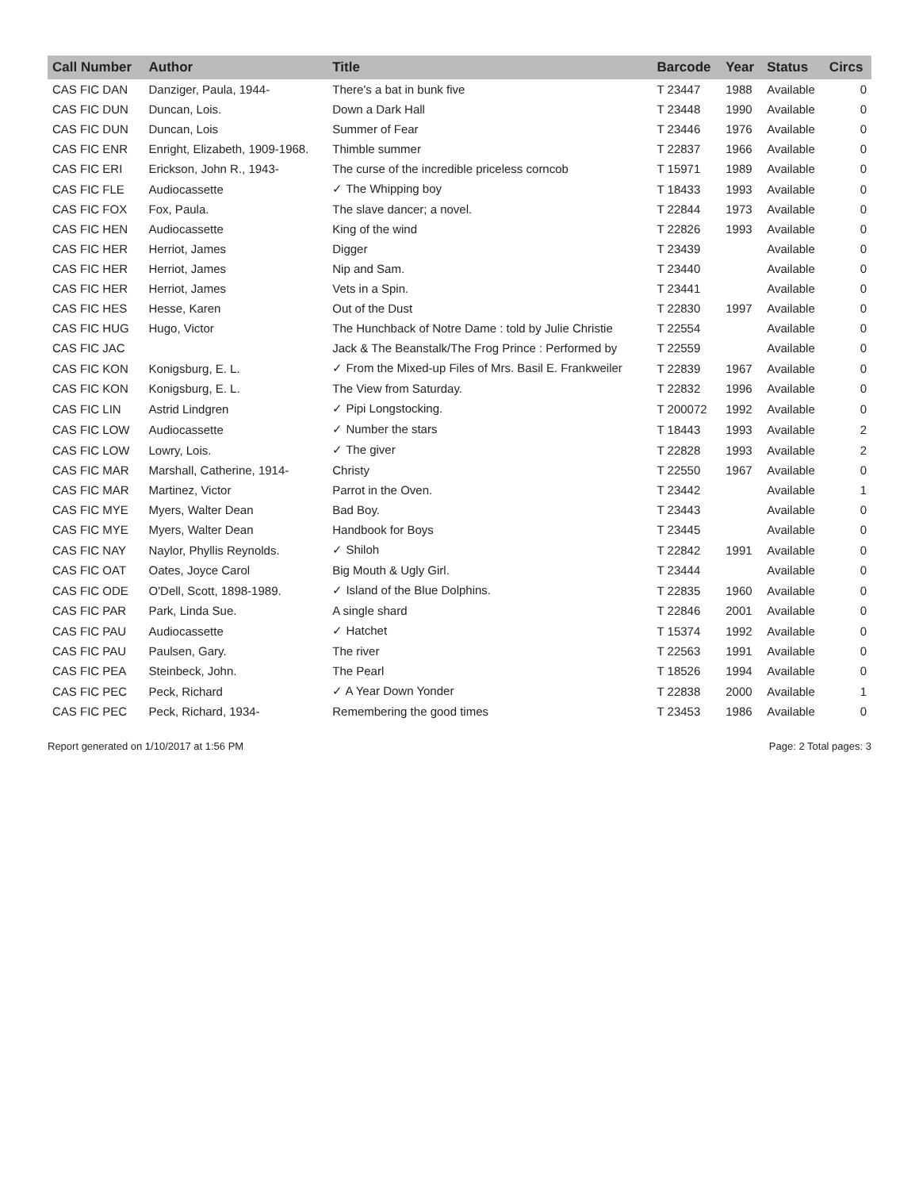| Call Number | Author | Title | Barcode | Year | Status | Circs |
| --- | --- | --- | --- | --- | --- | --- |
| CAS FIC DAN | Danziger, Paula, 1944- | There's a bat in bunk five | T 23447 | 1988 | Available | 0 |
| CAS FIC DUN | Duncan, Lois. | Down a Dark Hall | T 23448 | 1990 | Available | 0 |
| CAS FIC DUN | Duncan, Lois | Summer of Fear | T 23446 | 1976 | Available | 0 |
| CAS FIC ENR | Enright, Elizabeth, 1909-1968. | Thimble summer | T 22837 | 1966 | Available | 0 |
| CAS FIC ERI | Erickson, John R., 1943- | The curse of the incredible priceless corncob | T 15971 | 1989 | Available | 0 |
| CAS FIC FLE | Audiocassette | ✓ The Whipping boy | T 18433 | 1993 | Available | 0 |
| CAS FIC FOX | Fox, Paula. | The slave dancer; a novel. | T 22844 | 1973 | Available | 0 |
| CAS FIC HEN | Audiocassette | King of the wind | T 22826 | 1993 | Available | 0 |
| CAS FIC HER | Herriot, James | Digger | T 23439 | | Available | 0 |
| CAS FIC HER | Herriot, James | Nip and Sam. | T 23440 | | Available | 0 |
| CAS FIC HER | Herriot, James | Vets in a Spin. | T 23441 | | Available | 0 |
| CAS FIC HES | Hesse, Karen | Out of the Dust | T 22830 | 1997 | Available | 0 |
| CAS FIC HUG | Hugo, Victor | The Hunchback of Notre Dame : told by Julie Christie | T 22554 | | Available | 0 |
| CAS FIC JAC | | Jack & The Beanstalk/The Frog Prince : Performed by | T 22559 | | Available | 0 |
| CAS FIC KON | Konigsburg, E. L. | ✓ From the Mixed-up Files of Mrs. Basil E. Frankweiler | T 22839 | 1967 | Available | 0 |
| CAS FIC KON | Konigsburg, E. L. | The View from Saturday. | T 22832 | 1996 | Available | 0 |
| CAS FIC LIN | Astrid Lindgren | ✓ Pipi Longstocking. | T 200072 | 1992 | Available | 0 |
| CAS FIC LOW | Audiocassette | ✓ Number the stars | T 18443 | 1993 | Available | 2 |
| CAS FIC LOW | Lowry, Lois. | ✓ The giver | T 22828 | 1993 | Available | 2 |
| CAS FIC MAR | Marshall, Catherine, 1914- | Christy | T 22550 | 1967 | Available | 0 |
| CAS FIC MAR | Martinez, Victor | Parrot in the Oven. | T 23442 | | Available | 1 |
| CAS FIC MYE | Myers, Walter Dean | Bad Boy. | T 23443 | | Available | 0 |
| CAS FIC MYE | Myers, Walter Dean | Handbook for Boys | T 23445 | | Available | 0 |
| CAS FIC NAY | Naylor, Phyllis Reynolds. | ✓ Shiloh | T 22842 | 1991 | Available | 0 |
| CAS FIC OAT | Oates, Joyce Carol | Big Mouth & Ugly Girl. | T 23444 | | Available | 0 |
| CAS FIC ODE | O'Dell, Scott, 1898-1989. | ✓ Island of the Blue Dolphins. | T 22835 | 1960 | Available | 0 |
| CAS FIC PAR | Park, Linda Sue. | A single shard | T 22846 | 2001 | Available | 0 |
| CAS FIC PAU | Audiocassette | ✓ Hatchet | T 15374 | 1992 | Available | 0 |
| CAS FIC PAU | Paulsen, Gary. | The river | T 22563 | 1991 | Available | 0 |
| CAS FIC PEA | Steinbeck, John. | The Pearl | T 18526 | 1994 | Available | 0 |
| CAS FIC PEC | Peck, Richard | ✓ A Year Down Yonder | T 22838 | 2000 | Available | 1 |
| CAS FIC PEC | Peck, Richard, 1934- | Remembering the good times | T 23453 | 1986 | Available | 0 |
Report generated on 1/10/2017 at 1:56 PM Page: 2 Total pages: 3